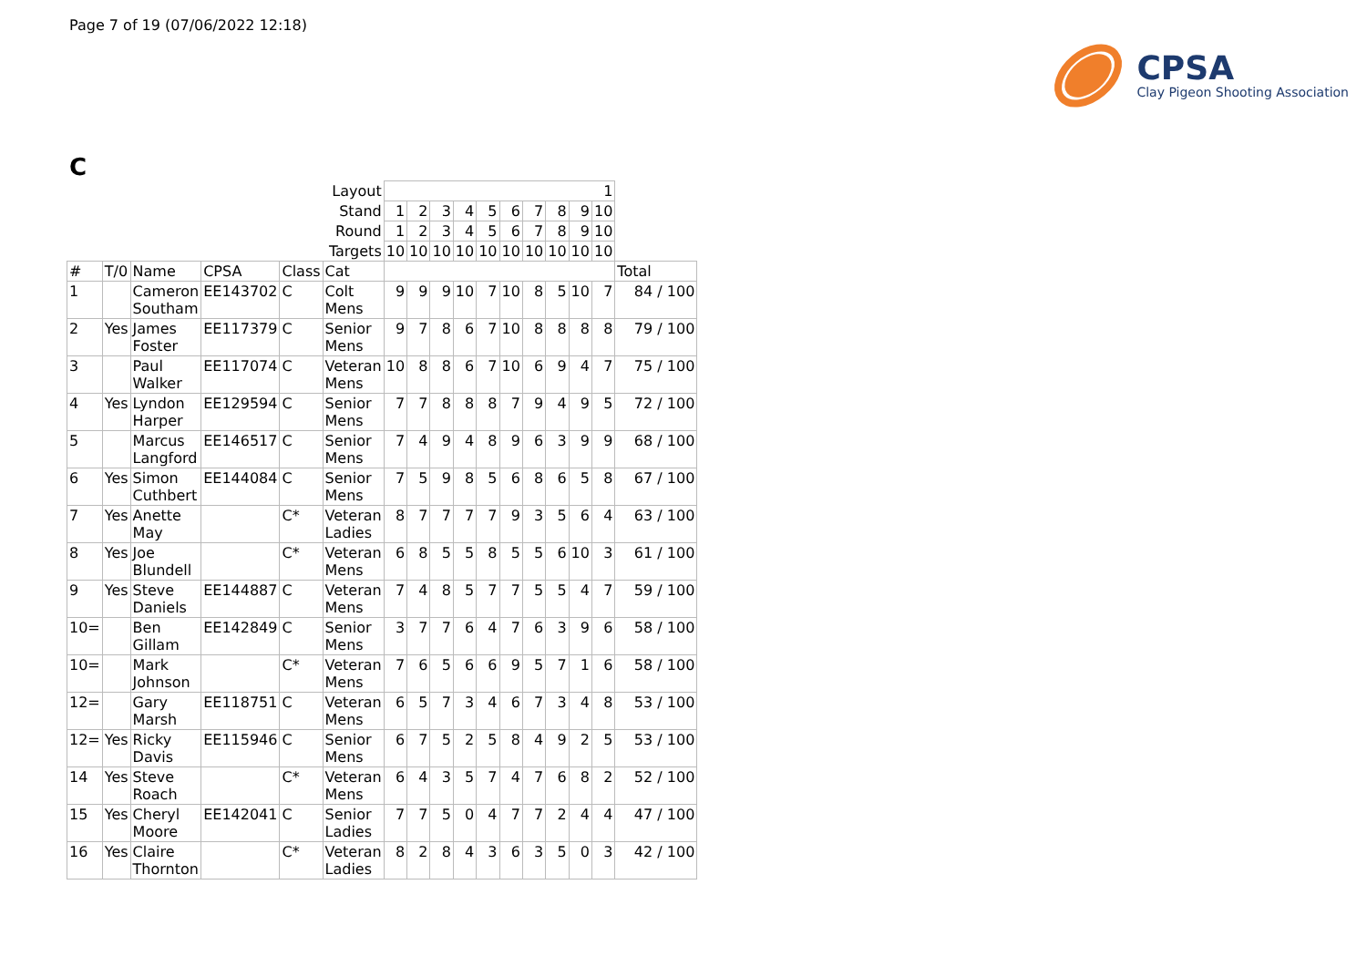Page 7 of 19 (07/06/2022 12:18)
CPSA
Clay Pigeon Shooting Association
C
| | | | | | Layout | 1 | | | | | | | | | | |
| | | | | | Stand | 1 | 2 | 3 | 4 | 5 | 6 | 7 | 8 | 9 | 10 | |
| | | | | | Round | 1 | 2 | 3 | 4 | 5 | 6 | 7 | 8 | 9 | 10 | |
| | | | | | Targets | 10 | 10 | 10 | 10 | 10 | 10 | 10 | 10 | 10 | 10 | |
| # | T/0 | Name | CPSA | Class | Cat | | | | | | | | | | | Total |
| 1 | | Cameron Southam | EE143702 | C | Colt Mens | 9 | 9 | 9 | 10 | 7 | 10 | 8 | 5 | 10 | 7 | 84 / 100 |
| 2 | Yes | James Foster | EE117379 | C | Senior Mens | 9 | 7 | 8 | 6 | 7 | 10 | 8 | 8 | 8 | 8 | 79 / 100 |
| 3 | | Paul Walker | EE117074 | C | Veteran Mens | 10 | 8 | 8 | 6 | 7 | 10 | 6 | 9 | 4 | 7 | 75 / 100 |
| 4 | Yes | Lyndon Harper | EE129594 | C | Senior Mens | 7 | 7 | 8 | 8 | 8 | 7 | 9 | 4 | 9 | 5 | 72 / 100 |
| 5 | | Marcus Langford | EE146517 | C | Senior Mens | 7 | 4 | 9 | 4 | 8 | 9 | 6 | 3 | 9 | 9 | 68 / 100 |
| 6 | Yes | Simon Cuthbert | EE144084 | C | Senior Mens | 7 | 5 | 9 | 8 | 5 | 6 | 8 | 6 | 5 | 8 | 67 / 100 |
| 7 | Yes | Anette May | | C* | Veteran Ladies | 8 | 7 | 7 | 7 | 7 | 9 | 3 | 5 | 6 | 4 | 63 / 100 |
| 8 | Yes | Joe Blundell | | C* | Veteran Mens | 6 | 8 | 5 | 5 | 8 | 5 | 5 | 6 | 10 | 3 | 61 / 100 |
| 9 | Yes | Steve Daniels | EE144887 | C | Veteran Mens | 7 | 4 | 8 | 5 | 7 | 7 | 5 | 5 | 4 | 7 | 59 / 100 |
| 10= | | Ben Gillam | EE142849 | C | Senior Mens | 3 | 7 | 7 | 6 | 4 | 7 | 6 | 3 | 9 | 6 | 58 / 100 |
| 10= | | Mark Johnson | | C* | Veteran Mens | 7 | 6 | 5 | 6 | 6 | 9 | 5 | 7 | 1 | 6 | 58 / 100 |
| 12= | | Gary Marsh | EE118751 | C | Veteran Mens | 6 | 5 | 7 | 3 | 4 | 6 | 7 | 3 | 4 | 8 | 53 / 100 |
| 12= | Yes | Ricky Davis | EE115946 | C | Senior Mens | 6 | 7 | 5 | 2 | 5 | 8 | 4 | 9 | 2 | 5 | 53 / 100 |
| 14 | Yes | Steve Roach | | C* | Veteran Mens | 6 | 4 | 3 | 5 | 7 | 4 | 7 | 6 | 8 | 2 | 52 / 100 |
| 15 | Yes | Cheryl Moore | EE142041 | C | Senior Ladies | 7 | 7 | 5 | 0 | 4 | 7 | 7 | 2 | 4 | 4 | 47 / 100 |
| 16 | Yes | Claire Thornton | | C* | Veteran Ladies | 8 | 2 | 8 | 4 | 3 | 6 | 3 | 5 | 0 | 3 | 42 / 100 |